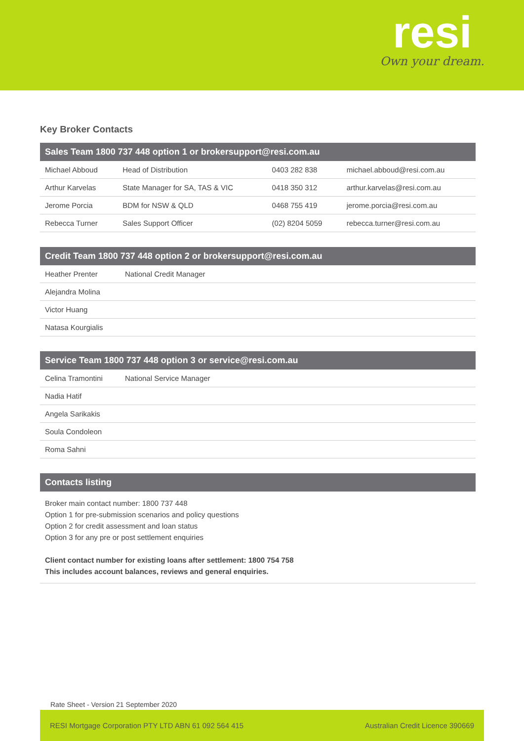resi
Own your dream.
Key Broker Contacts
| Sales Team 1800 737 448 option 1 or brokersupport@resi.com.au | | | |
| --- | --- | --- | --- |
| Michael Abboud | Head of Distribution | 0403 282 838 | michael.abboud@resi.com.au |
| Arthur Karvelas | State Manager for SA, TAS & VIC | 0418 350 312 | arthur.karvelas@resi.com.au |
| Jerome Porcia | BDM for NSW & QLD | 0468 755 419 | jerome.porcia@resi.com.au |
| Rebecca Turner | Sales Support Officer | (02) 8204 5059 | rebecca.turner@resi.com.au |
| Credit Team 1800 737 448 option 2 or brokersupport@resi.com.au | |
| --- | --- |
| Heather Prenter | National Credit Manager |
| Alejandra Molina | |
| Victor Huang | |
| Natasa Kourgialis | |
| Service Team 1800 737 448 option 3 or service@resi.com.au | |
| --- | --- |
| Celina Tramontini | National Service Manager |
| Nadia Hatif | |
| Angela Sarikakis | |
| Soula Condoleon | |
| Roma Sahni | |
| Contacts listing |
| --- |
Broker main contact number: 1800 737 448
Option 1 for pre-submission scenarios and policy questions
Option 2 for credit assessment and loan status
Option 3 for any pre or post settlement enquiries
Client contact number for existing loans after settlement: 1800 754 758
This includes account balances, reviews and general enquiries.
Rate Sheet - Version 21 September 2020
RESI Mortgage Corporation PTY LTD ABN 61 092 564 415 Australian Credit Licence 390669